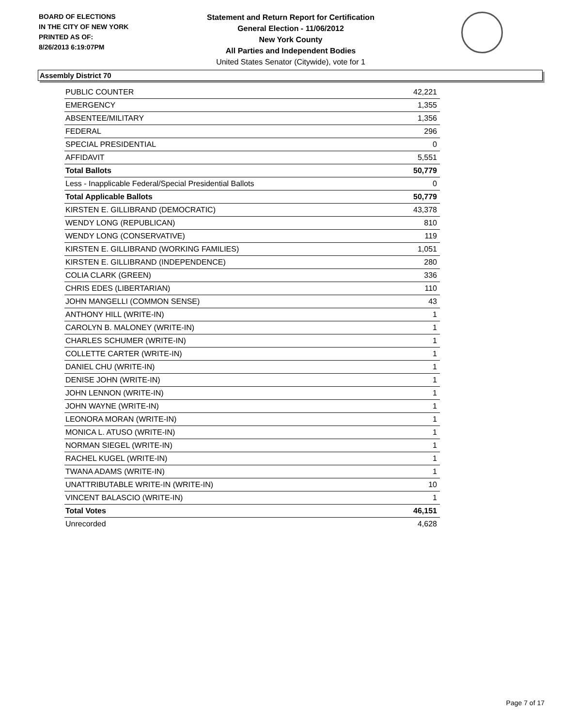BOARD OF ELECTIONS
IN THE CITY OF NEW YORK
PRINTED AS OF:
8/26/2013 6:19:07PM
Statement and Return Report for Certification
General Election - 11/06/2012
New York County
All Parties and Independent Bodies
United States Senator (Citywide), vote for 1
Assembly District 70
| PUBLIC COUNTER | 42,221 |
| EMERGENCY | 1,355 |
| ABSENTEE/MILITARY | 1,356 |
| FEDERAL | 296 |
| SPECIAL PRESIDENTIAL | 0 |
| AFFIDAVIT | 5,551 |
| Total Ballots | 50,779 |
| Less - Inapplicable Federal/Special Presidential Ballots | 0 |
| Total Applicable Ballots | 50,779 |
| KIRSTEN E. GILLIBRAND (DEMOCRATIC) | 43,378 |
| WENDY LONG (REPUBLICAN) | 810 |
| WENDY LONG (CONSERVATIVE) | 119 |
| KIRSTEN E. GILLIBRAND (WORKING FAMILIES) | 1,051 |
| KIRSTEN E. GILLIBRAND (INDEPENDENCE) | 280 |
| COLIA CLARK (GREEN) | 336 |
| CHRIS EDES (LIBERTARIAN) | 110 |
| JOHN MANGELLI (COMMON SENSE) | 43 |
| ANTHONY HILL (WRITE-IN) | 1 |
| CAROLYN B. MALONEY (WRITE-IN) | 1 |
| CHARLES SCHUMER (WRITE-IN) | 1 |
| COLLETTE CARTER (WRITE-IN) | 1 |
| DANIEL CHU (WRITE-IN) | 1 |
| DENISE JOHN (WRITE-IN) | 1 |
| JOHN LENNON (WRITE-IN) | 1 |
| JOHN WAYNE (WRITE-IN) | 1 |
| LEONORA MORAN (WRITE-IN) | 1 |
| MONICA L. ATUSO (WRITE-IN) | 1 |
| NORMAN SIEGEL (WRITE-IN) | 1 |
| RACHEL KUGEL (WRITE-IN) | 1 |
| TWANA ADAMS (WRITE-IN) | 1 |
| UNATTRIBUTABLE WRITE-IN (WRITE-IN) | 10 |
| VINCENT BALASCIO (WRITE-IN) | 1 |
| Total Votes | 46,151 |
| Unrecorded | 4,628 |
Page 7 of 17